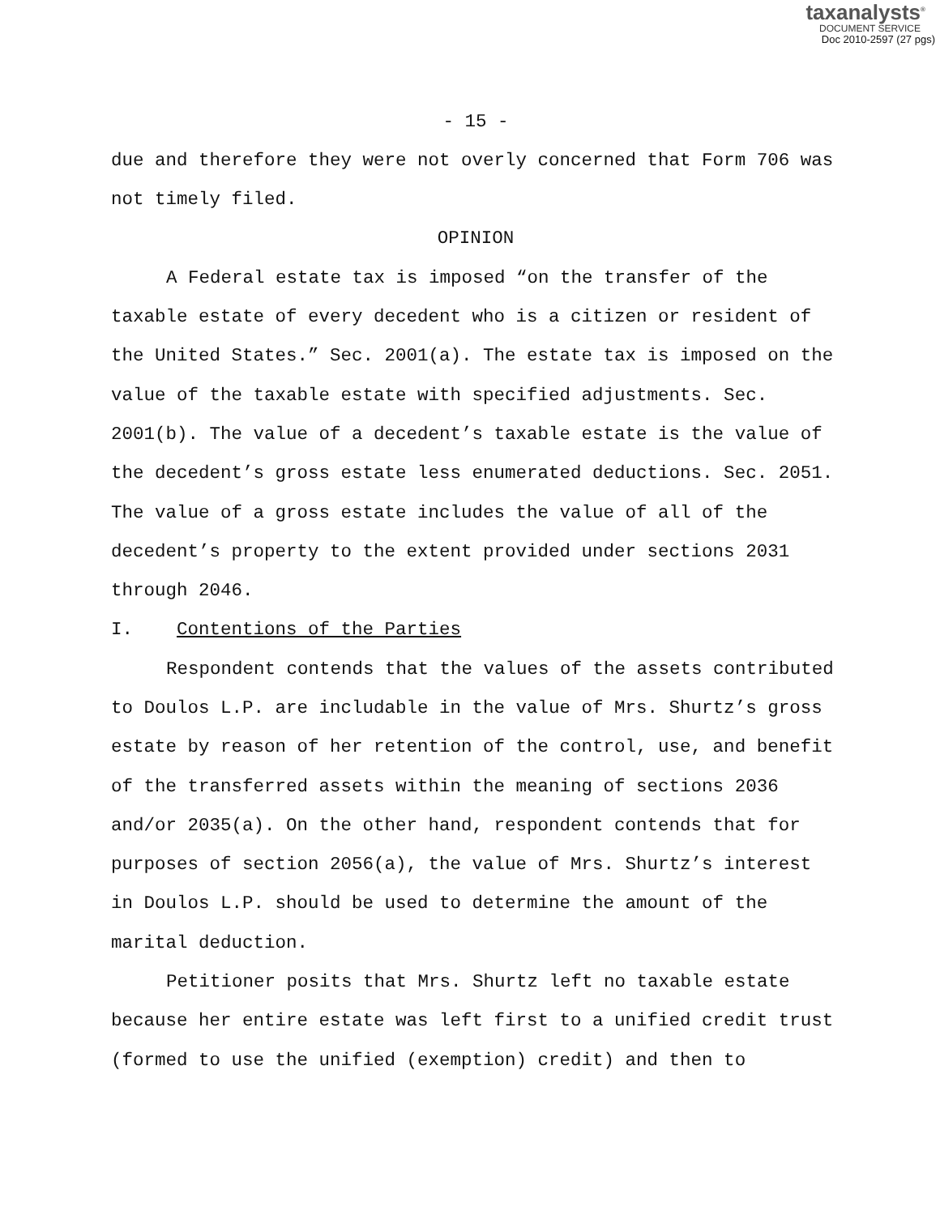taxanalysts<sup>®</sup>
DOCUMENT SERVICE
Doc 2010-2597 (27 pgs)
- 15 -
due and therefore they were not overly concerned that Form 706 was not timely filed.
OPINION
A Federal estate tax is imposed “on the transfer of the taxable estate of every decedent who is a citizen or resident of the United States.” Sec. 2001(a). The estate tax is imposed on the value of the taxable estate with specified adjustments. Sec. 2001(b). The value of a decedent’s taxable estate is the value of the decedent’s gross estate less enumerated deductions. Sec. 2051. The value of a gross estate includes the value of all of the decedent’s property to the extent provided under sections 2031 through 2046.
I. Contentions of the Parties
Respondent contends that the values of the assets contributed to Doulos L.P. are includable in the value of Mrs. Shurtz’s gross estate by reason of her retention of the control, use, and benefit of the transferred assets within the meaning of sections 2036 and/or 2035(a). On the other hand, respondent contends that for purposes of section 2056(a), the value of Mrs. Shurtz’s interest in Doulos L.P. should be used to determine the amount of the marital deduction.
Petitioner posits that Mrs. Shurtz left no taxable estate because her entire estate was left first to a unified credit trust (formed to use the unified (exemption) credit) and then to